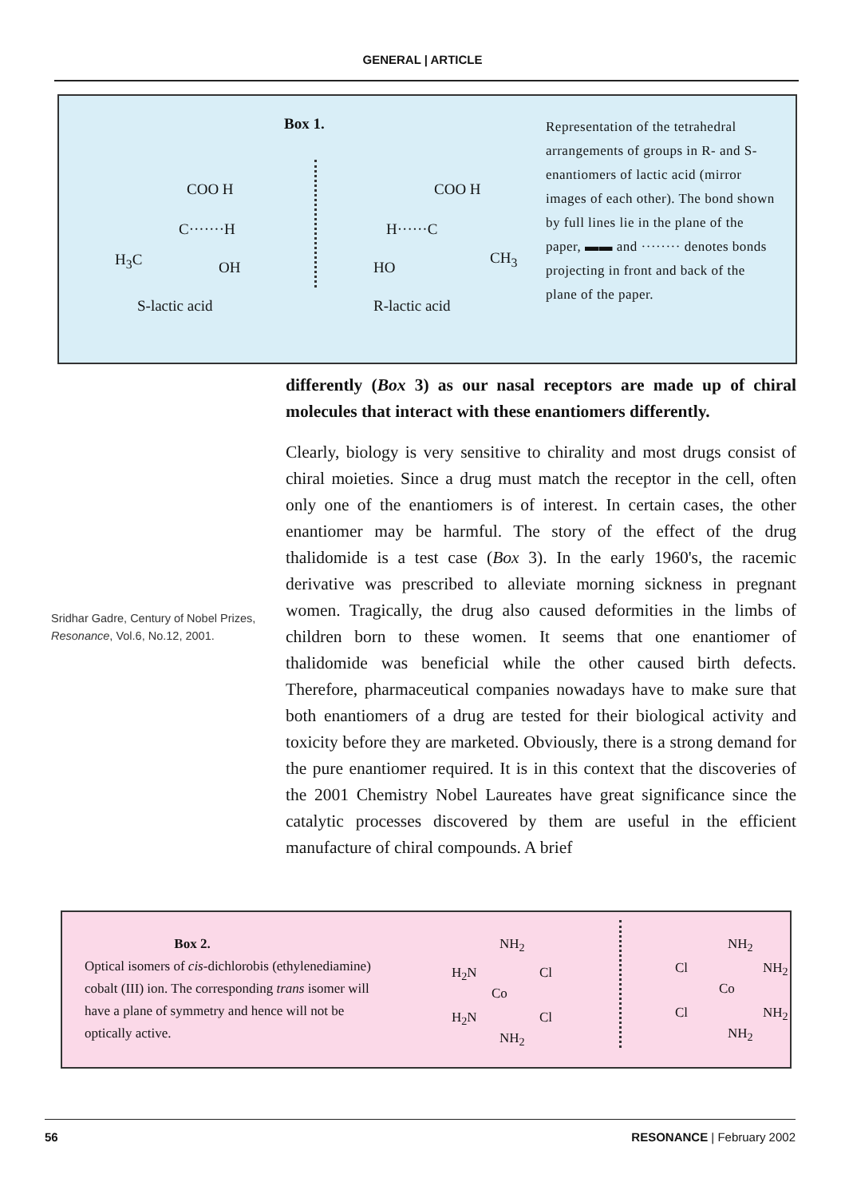GENERAL | ARTICLE
Box 1.
COO H
C·······H
H<sub>3</sub>C OH
S-lactic acid
COO H
H······C
CH<sub>3</sub>
HO
R-lactic acid
Representation of the tetrahedral arrangements of groups in R- and S-enantiomers of lactic acid (mirror images of each other). The bond shown by full lines lie in the plane of the paper, ▬▬ and ········ denotes bonds projecting in front and back of the plane of the paper.
differently (Box 3) as our nasal receptors are made up of chiral molecules that interact with these enantiomers differently.
Clearly, biology is very sensitive to chirality and most drugs consist of chiral moieties. Since a drug must match the receptor in the cell, often only one of the enantiomers is of interest. In certain cases, the other enantiomer may be harmful. The story of the effect of the drug thalidomide is a test case (Box 3). In the early 1960's, the racemic derivative was prescribed to alleviate morning sickness in pregnant women. Tragically, the drug also caused deformities in the limbs of children born to these women. It seems that one enantiomer of thalidomide was beneficial while the other caused birth defects. Therefore, pharmaceutical companies nowadays have to make sure that both enantiomers of a drug are tested for their biological activity and toxicity before they are marketed. Obviously, there is a strong demand for the pure enantiomer required. It is in this context that the discoveries of the 2001 Chemistry Nobel Laureates have great significance since the catalytic processes discovered by them are useful in the efficient manufacture of chiral compounds. A brief
Sridhar Gadre, Century of Nobel Prizes, Resonance, Vol.6, No.12, 2001.
Box 2.
Optical isomers of cis-dichlorobis (ethylenediamine) cobalt (III) ion. The corresponding trans isomer will have a plane of symmetry and hence will not be optically active.
NH<sub>2</sub>
H<sub>2</sub>N Cl
Co
H<sub>2</sub>N Cl
NH<sub>2</sub>
NH<sub>2</sub>
Cl NH<sub>2</sub>
Co
Cl NH<sub>2</sub>
NH<sub>2</sub>
56 RESONANCE | February 2002